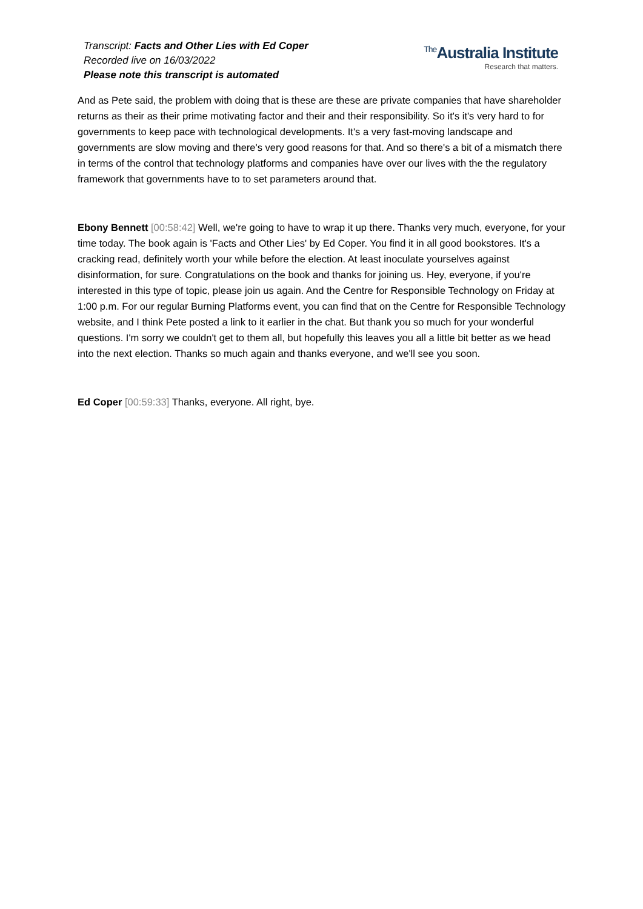Transcript: Facts and Other Lies with Ed Coper
Recorded live on 16/03/2022
Please note this transcript is automated
<sup>The</sup>Australia Institute
Research that matters.
And as Pete said, the problem with doing that is these are these are private companies that have shareholder returns as their as their prime motivating factor and their and their responsibility. So it's it's very hard to for governments to keep pace with technological developments. It's a very fast-moving landscape and governments are slow moving and there's very good reasons for that. And so there's a bit of a mismatch there in terms of the control that technology platforms and companies have over our lives with the the regulatory framework that governments have to to set parameters around that.
Ebony Bennett [00:58:42] Well, we're going to have to wrap it up there. Thanks very much, everyone, for your time today. The book again is 'Facts and Other Lies' by Ed Coper. You find it in all good bookstores. It's a cracking read, definitely worth your while before the election. At least inoculate yourselves against disinformation, for sure. Congratulations on the book and thanks for joining us. Hey, everyone, if you're interested in this type of topic, please join us again. And the Centre for Responsible Technology on Friday at 1:00 p.m. For our regular Burning Platforms event, you can find that on the Centre for Responsible Technology website, and I think Pete posted a link to it earlier in the chat. But thank you so much for your wonderful questions. I'm sorry we couldn't get to them all, but hopefully this leaves you all a little bit better as we head into the next election. Thanks so much again and thanks everyone, and we'll see you soon.
Ed Coper [00:59:33] Thanks, everyone. All right, bye.